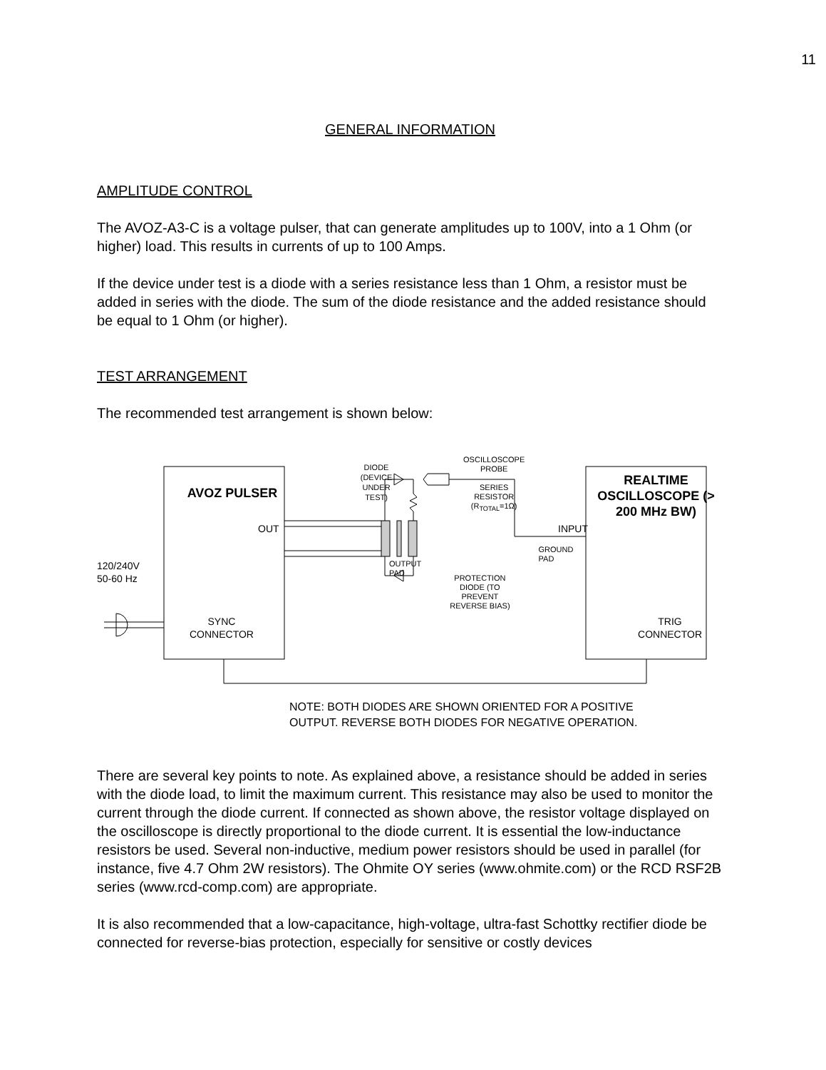11
GENERAL INFORMATION
AMPLITUDE CONTROL
The AVOZ-A3-C is a voltage pulser, that can generate amplitudes up to 100V, into a 1 Ohm (or higher) load. This results in currents of up to 100 Amps.
If the device under test is a diode with a series resistance less than 1 Ohm, a resistor must be added in series with the diode. The sum of the diode resistance and the added resistance should be equal to 1 Ohm (or higher).
TEST ARRANGEMENT
The recommended test arrangement is shown below:
AVOZ PULSER
DIODE
(DEVICE
UNDER
TEST)
OSCILLOSCOPE
PROBE
SERIES
RESISTOR
(R<sub>TOTAL</sub>=1Ω)
REALTIME OSCILLOSCOPE (> 200 MHz BW)
OUT INPUT
120/240V
50-60 Hz
OUTPUT
PAD
PROTECTION
DIODE (TO
PREVENT
REVERSE BIAS)
GROUND
PAD
SYNC
CONNECTOR TRIG
CONNECTOR
NOTE: BOTH DIODES ARE SHOWN ORIENTED FOR A POSITIVE OUTPUT. REVERSE BOTH DIODES FOR NEGATIVE OPERATION.
There are several key points to note. As explained above, a resistance should be added in series with the diode load, to limit the maximum current. This resistance may also be used to monitor the current through the diode current. If connected as shown above, the resistor voltage displayed on the oscilloscope is directly proportional to the diode current. It is essential the low-inductance resistors be used. Several non-inductive, medium power resistors should be used in parallel (for instance, five 4.7 Ohm 2W resistors). The Ohmite OY series (www.ohmite.com) or the RCD RSF2B series (www.rcd-comp.com) are appropriate.
It is also recommended that a low-capacitance, high-voltage, ultra-fast Schottky rectifier diode be connected for reverse-bias protection, especially for sensitive or costly devices